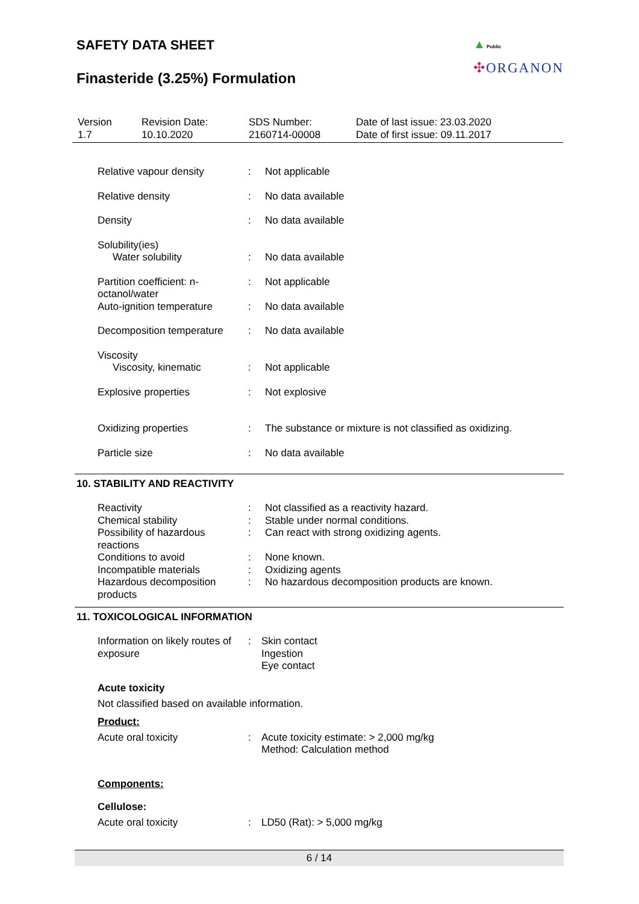SAFETY DATA SHEET
Finasteride (3.25%) Formulation
▲ Public
✣ORGANON
| Version 1.7 | Revision Date: 10.10.2020 | SDS Number: 2160714-00008 | Date of last issue: 23.03.2020 Date of first issue: 09.11.2017 |
| Relative vapour density | : | Not applicable |
| Relative density | : | No data available |
| Density | : | No data available |
| Solubility(ies) | | |
| Water solubility | : | No data available |
| Partition coefficient: n-octanol/water | : | Not applicable |
| Auto-ignition temperature | : | No data available |
| Decomposition temperature | : | No data available |
| Viscosity | | |
| Viscosity, kinematic | : | Not applicable |
| Explosive properties | : | Not explosive |
| Oxidizing properties | : | The substance or mixture is not classified as oxidizing. |
| Particle size | : | No data available |
10. STABILITY AND REACTIVITY
| Reactivity | : | Not classified as a reactivity hazard. |
| Chemical stability | : | Stable under normal conditions. |
| Possibility of hazardous reactions | : | Can react with strong oxidizing agents. |
| Conditions to avoid | : | None known. |
| Incompatible materials | : | Oxidizing agents |
| Hazardous decomposition products | : | No hazardous decomposition products are known. |
11. TOXICOLOGICAL INFORMATION
| Information on likely routes of exposure | : | Skin contact Ingestion Eye contact |
Acute toxicity
Not classified based on available information.
Product:
| Acute oral toxicity | : | Acute toxicity estimate: > 2,000 mg/kg Method: Calculation method |
Components:
Cellulose:
| Acute oral toxicity | : | LD50 (Rat): > 5,000 mg/kg |
6 / 14